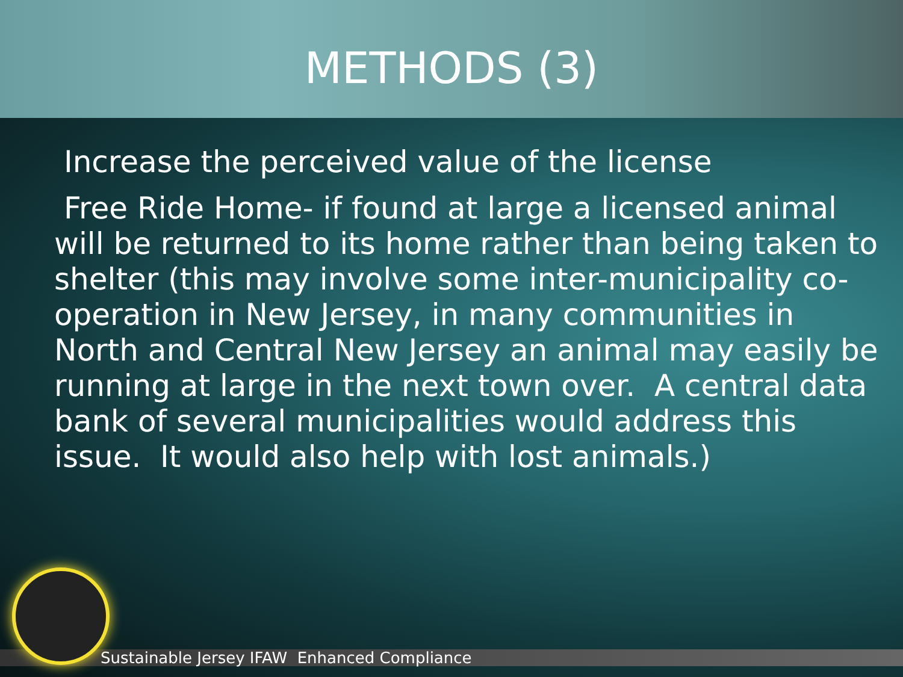METHODS (3)
Increase the perceived value of the license
Free Ride Home- if found at large a licensed animal will be returned to its home rather than being taken to shelter (this may involve some inter-municipality co-operation in New Jersey, in many communities in North and Central New Jersey an animal may easily be running at large in the next town over. A central data bank of several municipalities would address this issue. It would also help with lost animals.)
Sustainable Jersey IFAW Enhanced Compliance